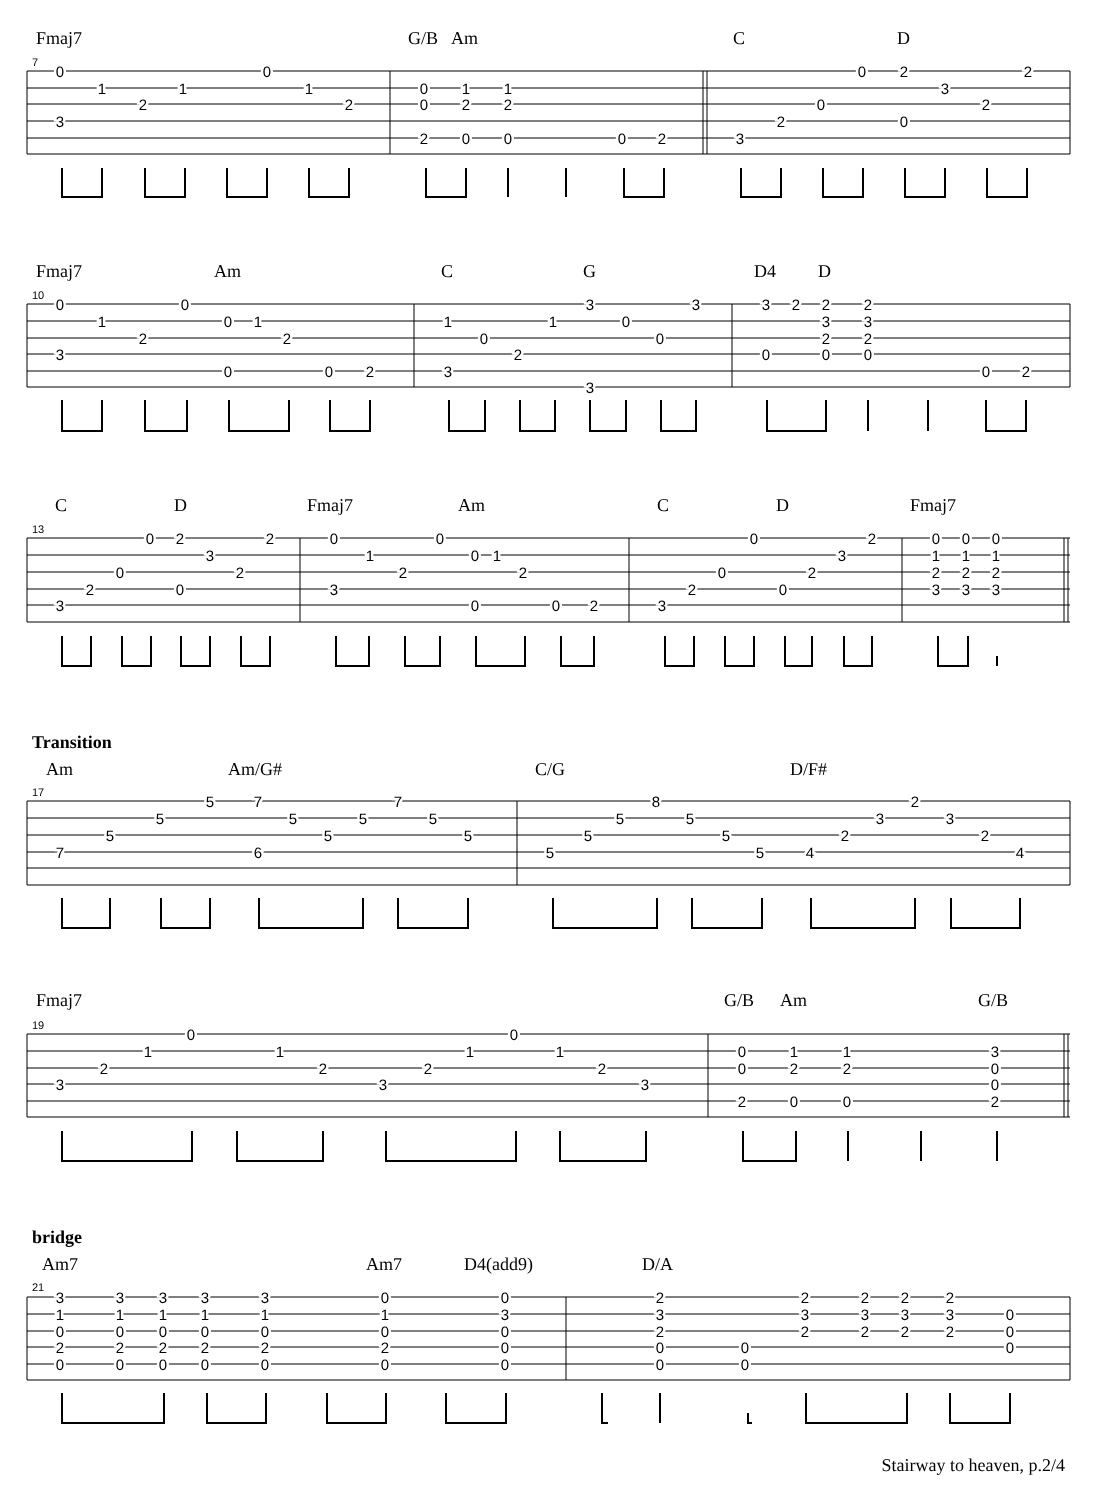Fmaj7
G/B
Am
C
D
7
0
3
1
2
1
0
1
2
0
0
2
1
2
0
1
2
0
0
2
3
2
0
0
2
0
3
2
2
Fmaj7
Am
C
G
D4
D
10
0
3
1
2
0
0
0
1
2
0
2
1
3
0
2
1
3
3
0
0
3
3
0
2
2
3
2
0
2
3
2
0
0
2
C
D
Fmaj7
Am
C
D
Fmaj7
13
3
2
0
0
2
0
3
2
2
0
3
1
2
0
0
0
1
2
0
2
3
2
0
0
0
2
3
2
0
1
2
3
0
1
2
3
0
1
2
3
Transition
Am
Am/G#
C/G
D/F#
17
7
5
5
5
7
6
5
5
5
7
5
5
5
5
5
8
5
5
5
4
2
3
2
3
2
4
Fmaj7
G/B
Am
G/B
19
3
2
1
0
1
2
3
2
1
0
1
2
3
0
0
2
1
2
0
1
2
0
3
0
0
2
bridge
Am7
Am7
D4(add9)
D/A
21
3
1
0
2
0
3
1
0
2
0
3
1
0
2
0
3
1
0
2
0
3
1
0
2
0
0
1
0
2
0
0
3
0
0
0
2
3
2
0
0
0
0
2
3
2
2
3
2
2
3
2
2
3
2
0
0
0
Stairway to heaven, p.2/4